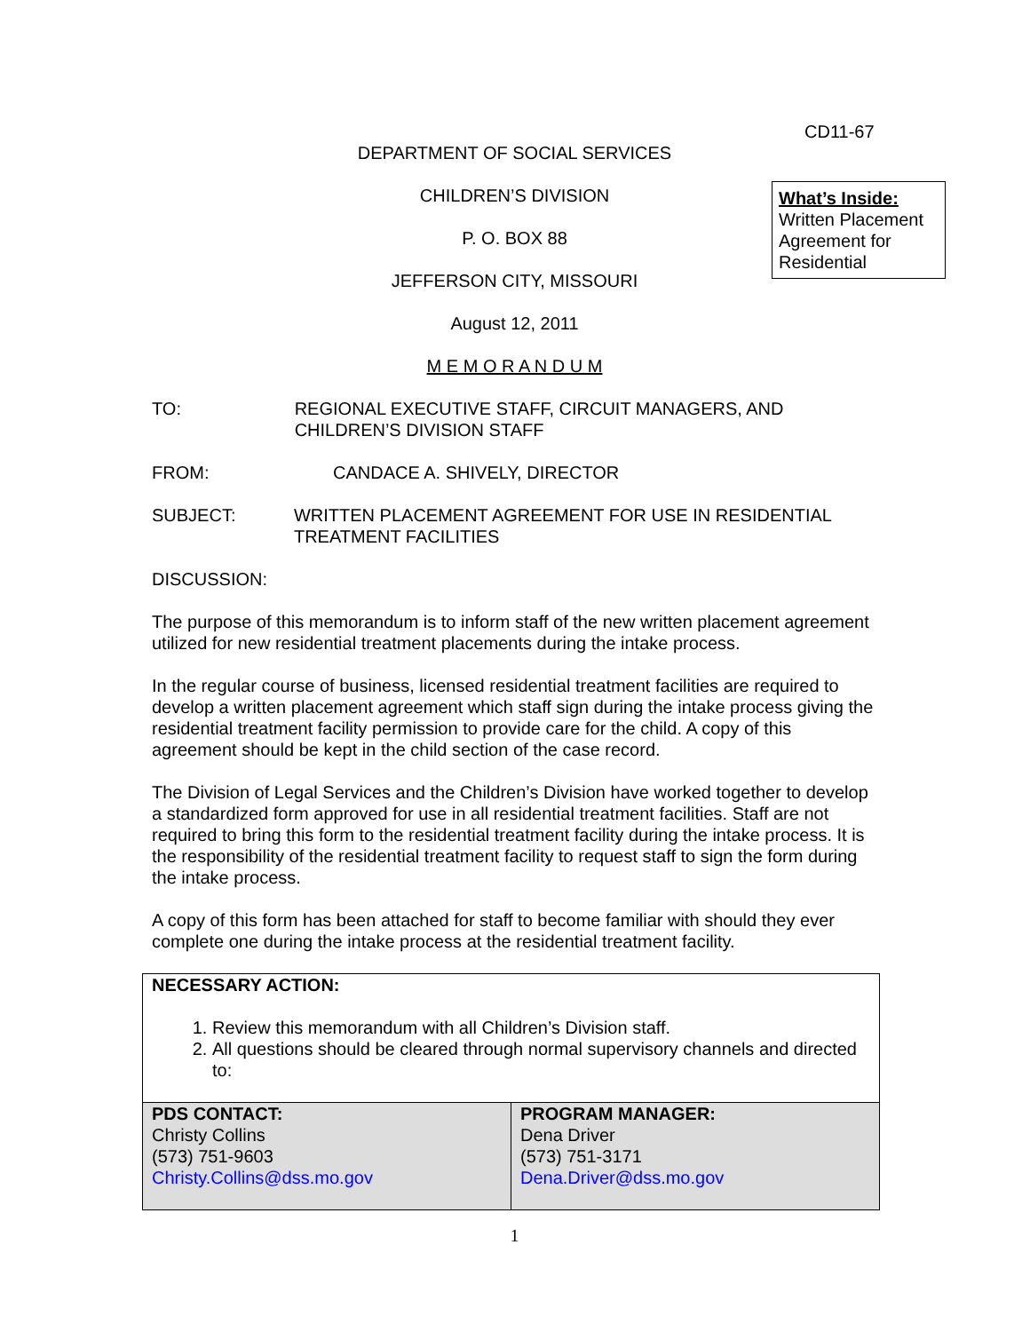CD11-67
DEPARTMENT OF SOCIAL SERVICES
CHILDREN’S DIVISION
P. O. BOX 88
JEFFERSON CITY, MISSOURI
August 12, 2011
M E M O R A N D U M
What’s Inside:
Written Placement Agreement for Residential
TO: REGIONAL EXECUTIVE STAFF, CIRCUIT MANAGERS, AND CHILDREN’S DIVISION STAFF
FROM: CANDACE A. SHIVELY, DIRECTOR
SUBJECT: WRITTEN PLACEMENT AGREEMENT FOR USE IN RESIDENTIAL TREATMENT FACILITIES
DISCUSSION:
The purpose of this memorandum is to inform staff of the new written placement agreement utilized for new residential treatment placements during the intake process.
In the regular course of business, licensed residential treatment facilities are required to develop a written placement agreement which staff sign during the intake process giving the residential treatment facility permission to provide care for the child. A copy of this agreement should be kept in the child section of the case record.
The Division of Legal Services and the Children’s Division have worked together to develop a standardized form approved for use in all residential treatment facilities. Staff are not required to bring this form to the residential treatment facility during the intake process. It is the responsibility of the residential treatment facility to request staff to sign the form during the intake process.
A copy of this form has been attached for staff to become familiar with should they ever complete one during the intake process at the residential treatment facility.
| NECESSARY ACTION: 1. Review this memorandum with all Children’s Division staff. 2. All questions should be cleared through normal supervisory channels and directed to: | |
| PDS CONTACT: Christy Collins (573) 751-9603 Christy.Collins@dss.mo.gov | PROGRAM MANAGER: Dena Driver (573) 751-3171 Dena.Driver@dss.mo.gov |
1